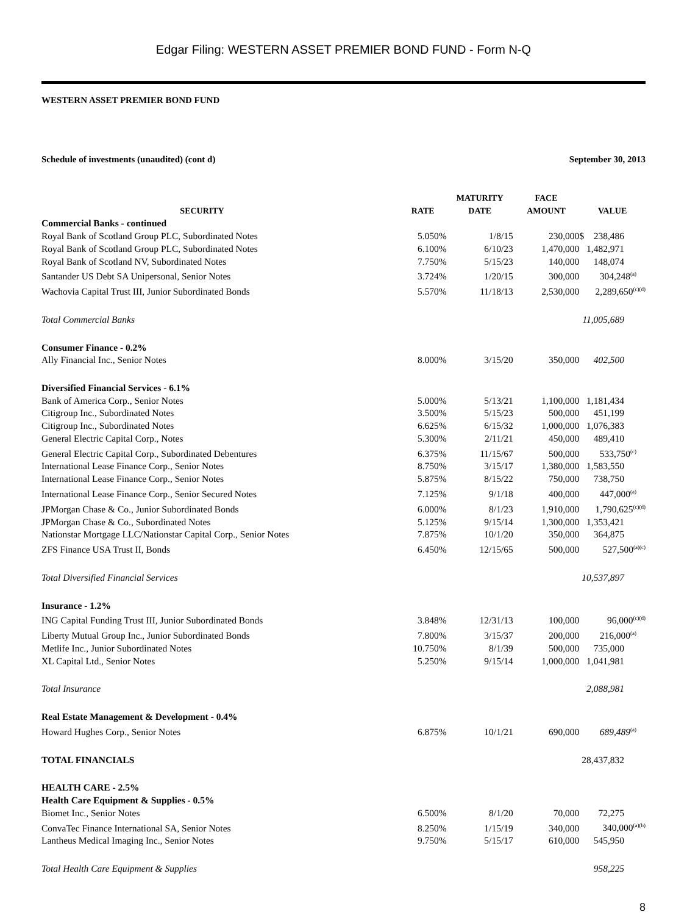Edgar Filing: WESTERN ASSET PREMIER BOND FUND - Form N-Q
WESTERN ASSET PREMIER BOND FUND
Schedule of investments (unaudited) (cont d) September 30, 2013
| SECURITY | RATE | MATURITY DATE | FACE AMOUNT | VALUE |
| --- | --- | --- | --- | --- |
| Commercial Banks - continued | | | | |
| Royal Bank of Scotland Group PLC, Subordinated Notes | 5.050% | 1/8/15 | 230,000 | $ 238,486 |
| Royal Bank of Scotland Group PLC, Subordinated Notes | 6.100% | 6/10/23 | 1,470,000 | 1,482,971 |
| Royal Bank of Scotland NV, Subordinated Notes | 7.750% | 5/15/23 | 140,000 | 148,074 |
| Santander US Debt SA Unipersonal, Senior Notes | 3.724% | 1/20/15 | 300,000 | 304,248<sup>(a)</sup> |
| Wachovia Capital Trust III, Junior Subordinated Bonds | 5.570% | 11/18/13 | 2,530,000 | 2,289,650<sup>(c)(d)</sup> |
| Total Commercial Banks | | | | 11,005,689 |
| Consumer Finance - 0.2% | | | | |
| Ally Financial Inc., Senior Notes | 8.000% | 3/15/20 | 350,000 | 402,500 |
| Diversified Financial Services - 6.1% | | | | |
| Bank of America Corp., Senior Notes | 5.000% | 5/13/21 | 1,100,000 | 1,181,434 |
| Citigroup Inc., Subordinated Notes | 3.500% | 5/15/23 | 500,000 | 451,199 |
| Citigroup Inc., Subordinated Notes | 6.625% | 6/15/32 | 1,000,000 | 1,076,383 |
| General Electric Capital Corp., Notes | 5.300% | 2/11/21 | 450,000 | 489,410 |
| General Electric Capital Corp., Subordinated Debentures | 6.375% | 11/15/67 | 500,000 | 533,750<sup>(c)</sup> |
| International Lease Finance Corp., Senior Notes | 8.750% | 3/15/17 | 1,380,000 | 1,583,550 |
| International Lease Finance Corp., Senior Notes | 5.875% | 8/15/22 | 750,000 | 738,750 |
| International Lease Finance Corp., Senior Secured Notes | 7.125% | 9/1/18 | 400,000 | 447,000<sup>(a)</sup> |
| JPMorgan Chase & Co., Junior Subordinated Bonds | 6.000% | 8/1/23 | 1,910,000 | 1,790,625<sup>(c)(d)</sup> |
| JPMorgan Chase & Co., Subordinated Notes | 5.125% | 9/15/14 | 1,300,000 | 1,353,421 |
| Nationstar Mortgage LLC/Nationstar Capital Corp., Senior Notes | 7.875% | 10/1/20 | 350,000 | 364,875 |
| ZFS Finance USA Trust II, Bonds | 6.450% | 12/15/65 | 500,000 | 527,500<sup>(a)(c)</sup> |
| Total Diversified Financial Services | | | | 10,537,897 |
| Insurance - 1.2% | | | | |
| ING Capital Funding Trust III, Junior Subordinated Bonds | 3.848% | 12/31/13 | 100,000 | 96,000<sup>(c)(d)</sup> |
| Liberty Mutual Group Inc., Junior Subordinated Bonds | 7.800% | 3/15/37 | 200,000 | 216,000<sup>(a)</sup> |
| Metlife Inc., Junior Subordinated Notes | 10.750% | 8/1/39 | 500,000 | 735,000 |
| XL Capital Ltd., Senior Notes | 5.250% | 9/15/14 | 1,000,000 | 1,041,981 |
| Total Insurance | | | | 2,088,981 |
| Real Estate Management & Development - 0.4% | | | | |
| Howard Hughes Corp., Senior Notes | 6.875% | 10/1/21 | 690,000 | 689,489<sup>(a)</sup> |
| TOTAL FINANCIALS | | | | 28,437,832 |
| HEALTH CARE - 2.5% | | | | |
| Health Care Equipment & Supplies - 0.5% | | | | |
| Biomet Inc., Senior Notes | 6.500% | 8/1/20 | 70,000 | 72,275 |
| ConvaTec Finance International SA, Senior Notes | 8.250% | 1/15/19 | 340,000 | 340,000<sup>(a)(b)</sup> |
| Lantheus Medical Imaging Inc., Senior Notes | 9.750% | 5/15/17 | 610,000 | 545,950 |
| Total Health Care Equipment & Supplies | | | | 958,225 |
8